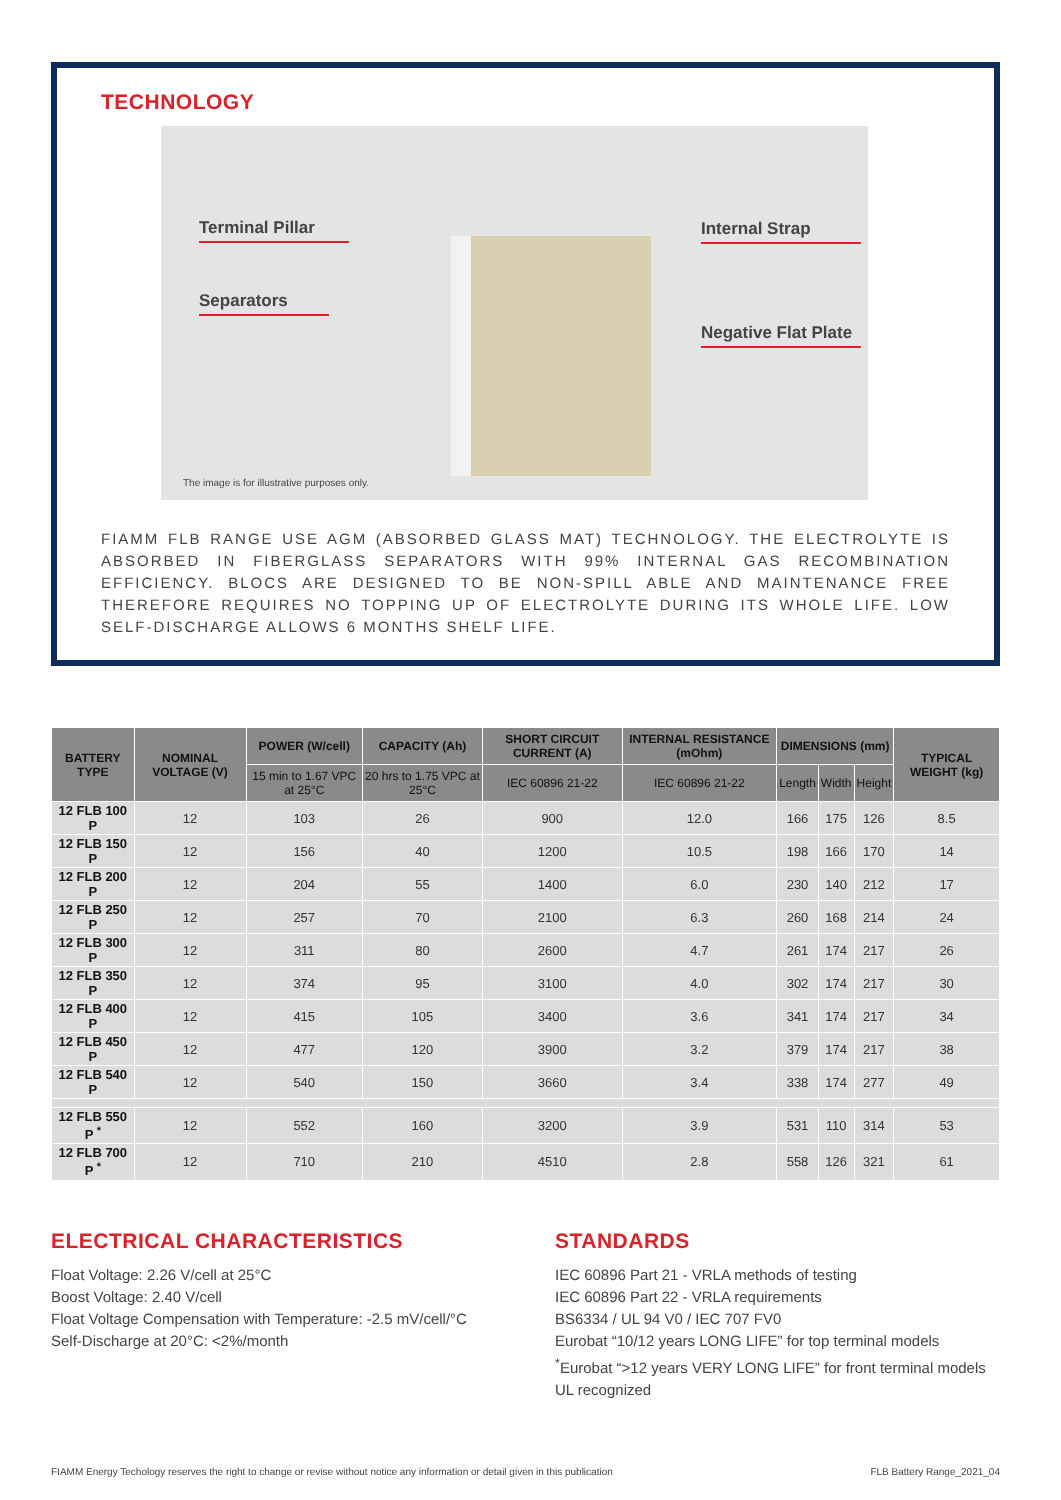TECHNOLOGY
Terminal Pillar
Separators
Internal Strap
Negative Flat Plate
The image is for illustrative purposes only.
FIAMM FLB RANGE USE AGM (ABSORBED GLASS MAT) TECHNOLOGY. THE ELECTROLYTE IS ABSORBED IN FIBERGLASS SEPARATORS WITH 99% INTERNAL GAS RECOMBINATION EFFICIENCY. BLOCS ARE DESIGNED TO BE NON-SPILL ABLE AND MAINTENANCE FREE THEREFORE REQUIRES NO TOPPING UP OF ELECTROLYTE DURING ITS WHOLE LIFE. LOW SELF-DISCHARGE ALLOWS 6 MONTHS SHELF LIFE.
| BATTERY TYPE | NOMINAL VOLTAGE (V) | POWER (W/cell) | CAPACITY (Ah) | SHORT CIRCUIT CURRENT (A) | INTERNAL RESISTANCE (mOhm) | DIMENSIONS (mm) | | | TYPICAL WEIGHT (kg) |
| --- | --- | --- | --- | --- | --- | --- | --- | --- | --- |
| | | 15 min to 1.67 VPC at 25°C | 20 hrs to 1.75 VPC at 25°C | IEC 60896 21-22 | IEC 60896 21-22 | Length | Width | Height | |
| 12 FLB 100 P | 12 | 103 | 26 | 900 | 12.0 | 166 | 175 | 126 | 8.5 |
| 12 FLB 150 P | 12 | 156 | 40 | 1200 | 10.5 | 198 | 166 | 170 | 14 |
| 12 FLB 200 P | 12 | 204 | 55 | 1400 | 6.0 | 230 | 140 | 212 | 17 |
| 12 FLB 250 P | 12 | 257 | 70 | 2100 | 6.3 | 260 | 168 | 214 | 24 |
| 12 FLB 300 P | 12 | 311 | 80 | 2600 | 4.7 | 261 | 174 | 217 | 26 |
| 12 FLB 350 P | 12 | 374 | 95 | 3100 | 4.0 | 302 | 174 | 217 | 30 |
| 12 FLB 400 P | 12 | 415 | 105 | 3400 | 3.6 | 341 | 174 | 217 | 34 |
| 12 FLB 450 P | 12 | 477 | 120 | 3900 | 3.2 | 379 | 174 | 217 | 38 |
| 12 FLB 540 P | 12 | 540 | 150 | 3660 | 3.4 | 338 | 174 | 277 | 49 |
| 12 FLB 550 P <sup>*</sup> | 12 | 552 | 160 | 3200 | 3.9 | 531 | 110 | 314 | 53 |
| 12 FLB 700 P <sup>*</sup> | 12 | 710 | 210 | 4510 | 2.8 | 558 | 126 | 321 | 61 |
ELECTRICAL CHARACTERISTICS
Float Voltage: 2.26 V/cell at 25°C
Boost Voltage: 2.40 V/cell
Float Voltage Compensation with Temperature: -2.5 mV/cell/°C
Self-Discharge at 20°C: <2%/month
STANDARDS
IEC 60896 Part 21 - VRLA methods of testing
IEC 60896 Part 22 - VRLA requirements
BS6334 / UL 94 V0 / IEC 707 FV0
Eurobat “10/12 years LONG LIFE” for top terminal models
<sup>*</sup> Eurobat “>12 years VERY LONG LIFE” for front terminal models
UL recognized
FIAMM Energy Techology reserves the right to change or revise without notice any information or detail given in this publication FLB Battery Range_2021_04